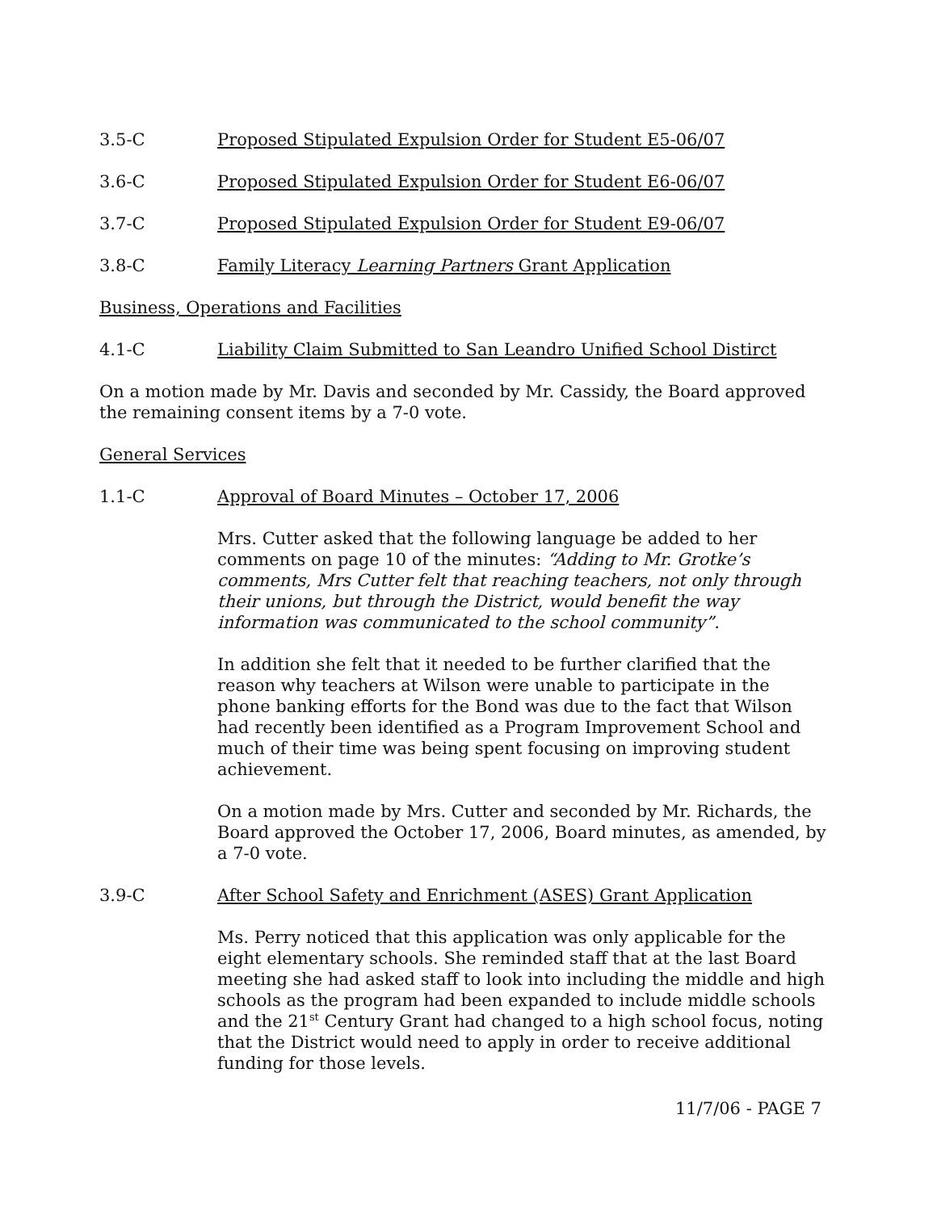3.5-C Proposed Stipulated Expulsion Order for Student E5-06/07
3.6-C Proposed Stipulated Expulsion Order for Student E6-06/07
3.7-C Proposed Stipulated Expulsion Order for Student E9-06/07
3.8-C Family Literacy Learning Partners Grant Application
Business, Operations and Facilities
4.1-C Liability Claim Submitted to San Leandro Unified School Distirct
On a motion made by Mr. Davis and seconded by Mr. Cassidy, the Board approved the remaining consent items by a 7-0 vote.
General Services
1.1-C Approval of Board Minutes – October 17, 2006
Mrs. Cutter asked that the following language be added to her comments on page 10 of the minutes: “Adding to Mr. Grotke’s comments, Mrs Cutter felt that reaching teachers, not only through their unions, but through the District, would benefit the way information was communicated to the school community”.
In addition she felt that it needed to be further clarified that the reason why teachers at Wilson were unable to participate in the phone banking efforts for the Bond was due to the fact that Wilson had recently been identified as a Program Improvement School and much of their time was being spent focusing on improving student achievement.
On a motion made by Mrs. Cutter and seconded by Mr. Richards, the Board approved the October 17, 2006, Board minutes, as amended, by a 7-0 vote.
3.9-C After School Safety and Enrichment (ASES) Grant Application
Ms. Perry noticed that this application was only applicable for the eight elementary schools. She reminded staff that at the last Board meeting she had asked staff to look into including the middle and high schools as the program had been expanded to include middle schools and the 21<sup>st</sup> Century Grant had changed to a high school focus, noting that the District would need to apply in order to receive additional funding for those levels.
11/7/06 - PAGE 7